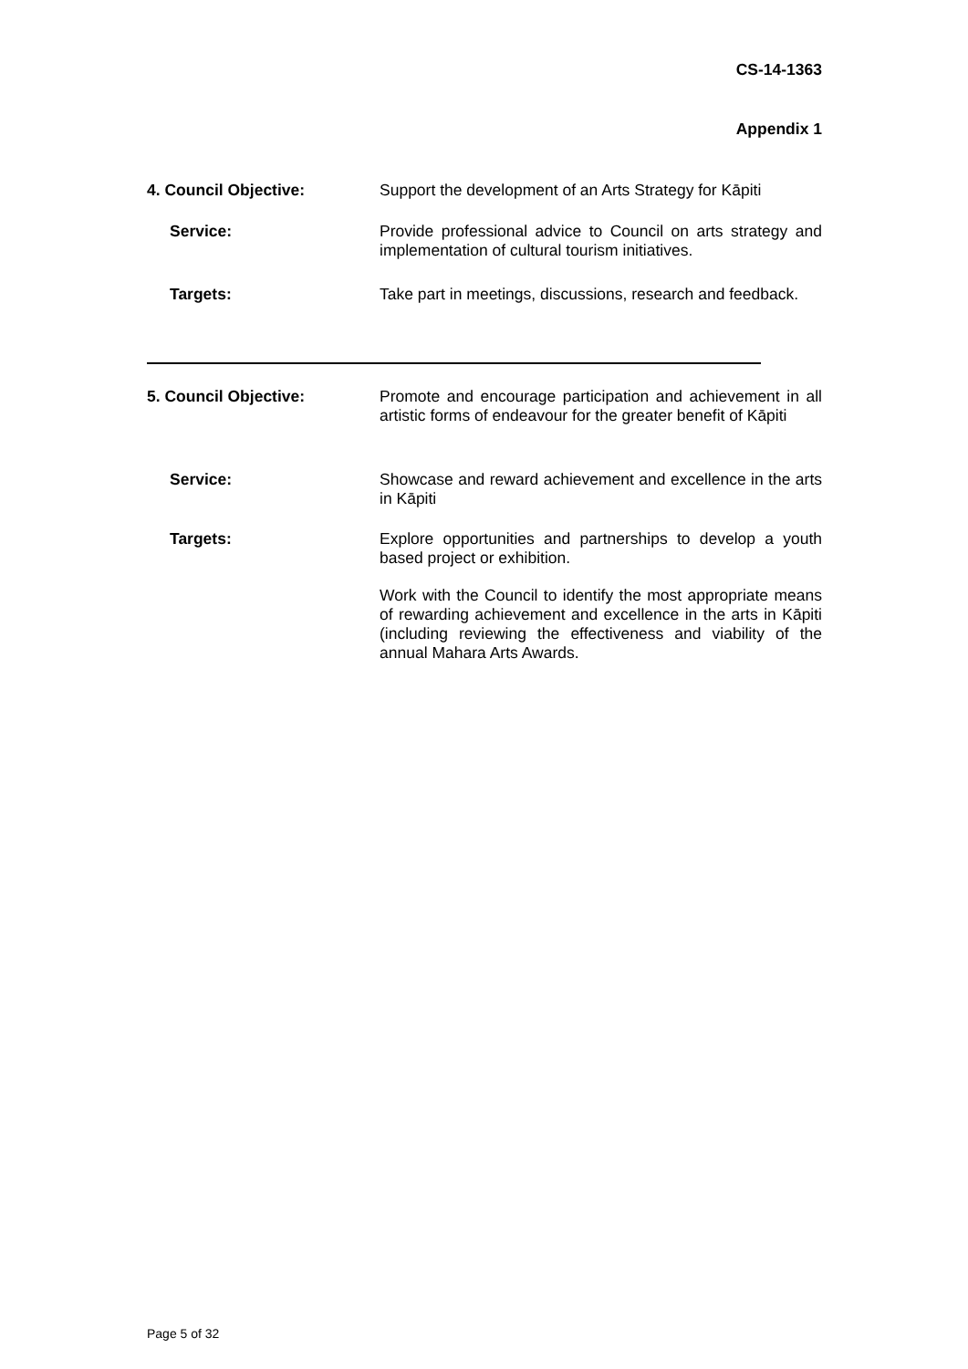CS-14-1363
Appendix 1
4. Council Objective:
Support the development of an Arts Strategy for Kāpiti
Service:
Provide professional advice to Council on arts strategy and implementation of cultural tourism initiatives.
Targets:
Take part in meetings, discussions, research and feedback.
5. Council Objective:
Promote and encourage participation and achievement in all artistic forms of endeavour for the greater benefit of Kāpiti
Service:
Showcase and reward achievement and excellence in the arts in Kāpiti
Targets:
Explore opportunities and partnerships to develop a youth based project or exhibition.
Work with the Council to identify the most appropriate means of rewarding achievement and excellence in the arts in Kāpiti (including reviewing the effectiveness and viability of the annual Mahara Arts Awards.
Page 5 of 32